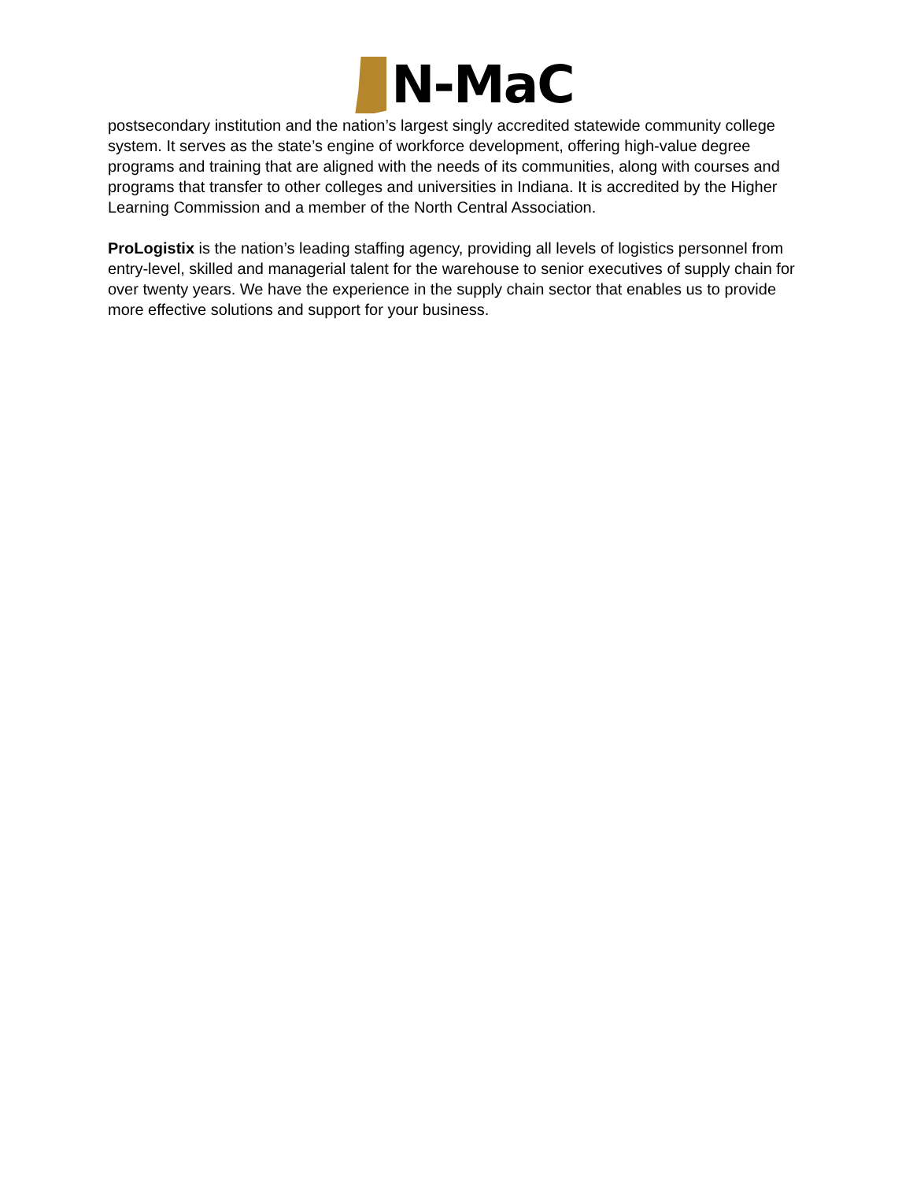N-MaC
postsecondary institution and the nation’s largest singly accredited statewide community college system. It serves as the state’s engine of workforce development, offering high-value degree programs and training that are aligned with the needs of its communities, along with courses and programs that transfer to other colleges and universities in Indiana. It is accredited by the Higher Learning Commission and a member of the North Central Association.
ProLogistix is the nation’s leading staffing agency, providing all levels of logistics personnel from entry-level, skilled and managerial talent for the warehouse to senior executives of supply chain for over twenty years. We have the experience in the supply chain sector that enables us to provide more effective solutions and support for your business.